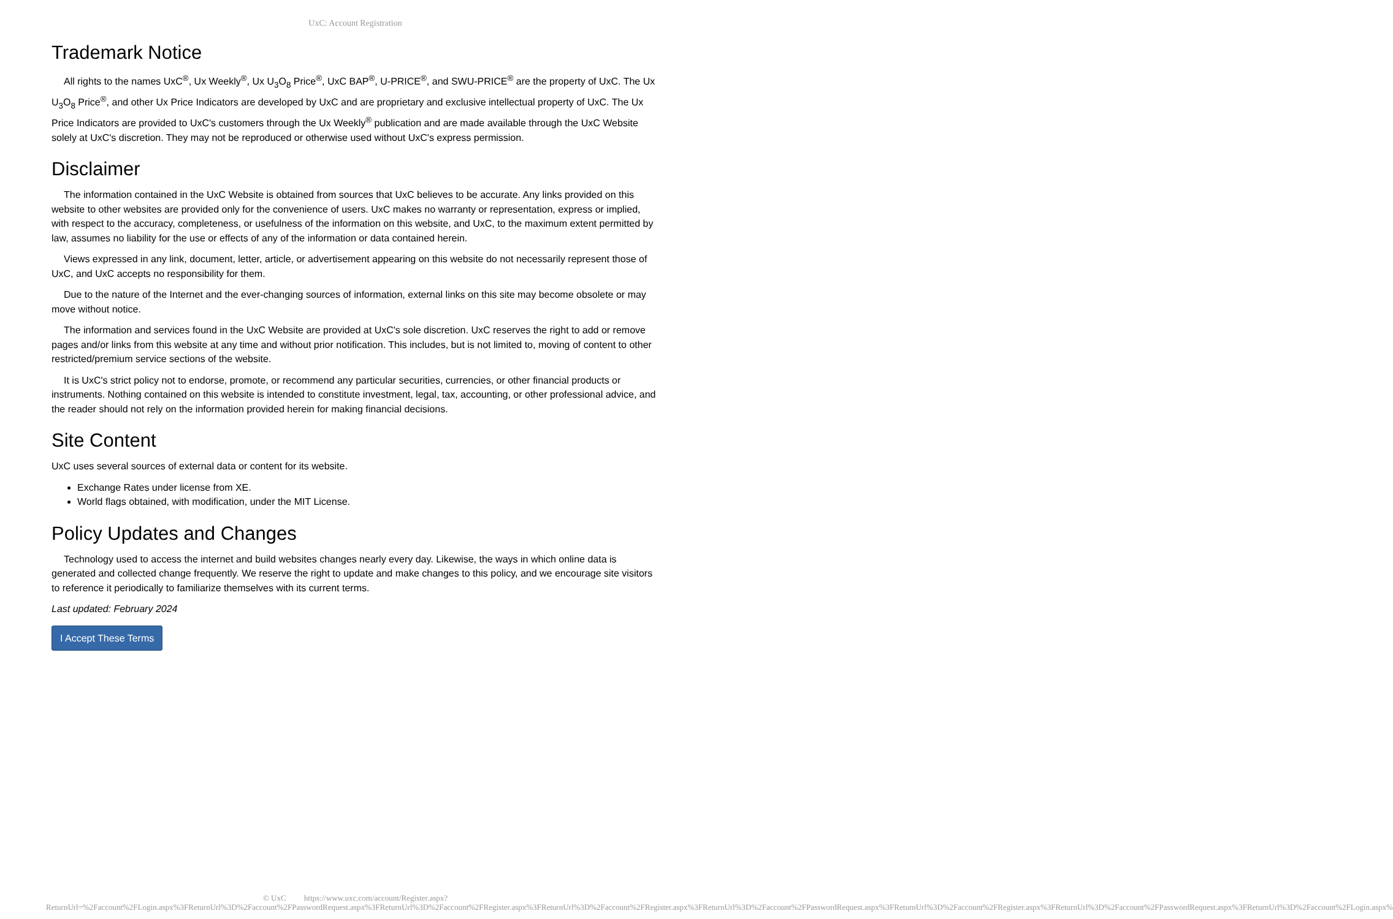UxC: Account Registration
Trademark Notice
All rights to the names UxC<sup>®</sup>, Ux Weekly<sup>®</sup>, Ux U<sub>3</sub>O<sub>8</sub> Price<sup>®</sup>, UxC BAP<sup>®</sup>, U-PRICE<sup>®</sup>, and SWU-PRICE<sup>®</sup> are the property of UxC. The Ux U<sub>3</sub>O<sub>8</sub> Price<sup>®</sup>, and other Ux Price Indicators are developed by UxC and are proprietary and exclusive intellectual property of UxC. The Ux Price Indicators are provided to UxC's customers through the Ux Weekly<sup>®</sup> publication and are made available through the UxC Website solely at UxC's discretion. They may not be reproduced or otherwise used without UxC's express permission.
Disclaimer
The information contained in the UxC Website is obtained from sources that UxC believes to be accurate. Any links provided on this website to other websites are provided only for the convenience of users. UxC makes no warranty or representation, express or implied, with respect to the accuracy, completeness, or usefulness of the information on this website, and UxC, to the maximum extent permitted by law, assumes no liability for the use or effects of any of the information or data contained herein.
Views expressed in any link, document, letter, article, or advertisement appearing on this website do not necessarily represent those of UxC, and UxC accepts no responsibility for them.
Due to the nature of the Internet and the ever-changing sources of information, external links on this site may become obsolete or may move without notice.
The information and services found in the UxC Website are provided at UxC's sole discretion. UxC reserves the right to add or remove pages and/or links from this website at any time and without prior notification. This includes, but is not limited to, moving of content to other restricted/premium service sections of the website.
It is UxC's strict policy not to endorse, promote, or recommend any particular securities, currencies, or other financial products or instruments. Nothing contained on this website is intended to constitute investment, legal, tax, accounting, or other professional advice, and the reader should not rely on the information provided herein for making financial decisions.
Site Content
UxC uses several sources of external data or content for its website.
Exchange Rates under license from XE.
World flags obtained, with modification, under the MIT License.
Policy Updates and Changes
Technology used to access the internet and build websites changes nearly every day. Likewise, the ways in which online data is generated and collected change frequently. We reserve the right to update and make changes to this policy, and we encourage site visitors to reference it periodically to familiarize themselves with its current terms.
Last updated: February 2024
I Accept These Terms
© UxC https://www.uxc.com/account/Register.aspx?ReturnUrl=%2Faccount%2FLogin.aspx%3FReturnUrl%3D%2Faccount%2FPasswordRequest.aspx%3FReturnUrl%3D%2Faccount%2FRegister.aspx%3FReturnUrl%3D%2Faccount%2FRegister.aspx%3FReturnUrl%3D%2Faccount%2FPasswordRequest.aspx%3FReturnUrl%3D%2Faccount%2FRegister.aspx%3FReturnUrl%3D%2Faccount%2FPasswordRequest.aspx%3FReturnUrl%3D%2Faccount%2FLogin.aspx%